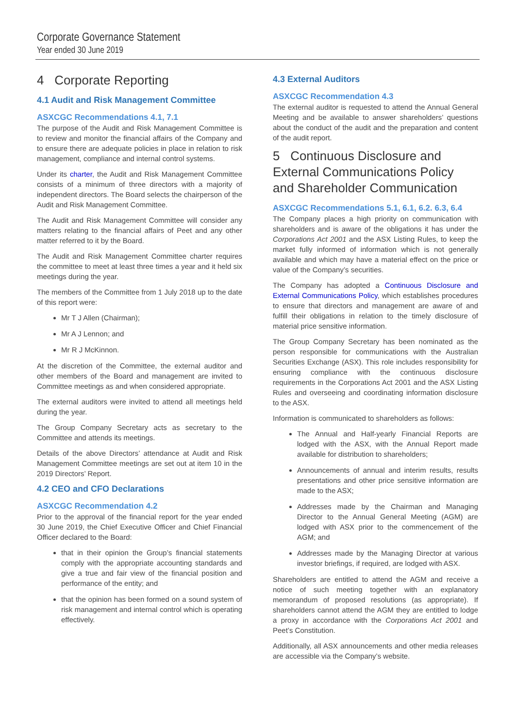Corporate Governance Statement
Year ended 30 June 2019
4 Corporate Reporting
4.1 Audit and Risk Management Committee
ASXCGC Recommendations 4.1, 7.1
The purpose of the Audit and Risk Management Committee is to review and monitor the financial affairs of the Company and to ensure there are adequate policies in place in relation to risk management, compliance and internal control systems.
Under its charter, the Audit and Risk Management Committee consists of a minimum of three directors with a majority of independent directors. The Board selects the chairperson of the Audit and Risk Management Committee.
The Audit and Risk Management Committee will consider any matters relating to the financial affairs of Peet and any other matter referred to it by the Board.
The Audit and Risk Management Committee charter requires the committee to meet at least three times a year and it held six meetings during the year.
The members of the Committee from 1 July 2018 up to the date of this report were:
Mr T J Allen (Chairman);
Mr A J Lennon; and
Mr R J McKinnon.
At the discretion of the Committee, the external auditor and other members of the Board and management are invited to Committee meetings as and when considered appropriate.
The external auditors were invited to attend all meetings held during the year.
The Group Company Secretary acts as secretary to the Committee and attends its meetings.
Details of the above Directors’ attendance at Audit and Risk Management Committee meetings are set out at item 10 in the 2019 Directors’ Report.
4.2 CEO and CFO Declarations
ASXCGC Recommendation 4.2
Prior to the approval of the financial report for the year ended 30 June 2019, the Chief Executive Officer and Chief Financial Officer declared to the Board:
that in their opinion the Group’s financial statements comply with the appropriate accounting standards and give a true and fair view of the financial position and performance of the entity; and
that the opinion has been formed on a sound system of risk management and internal control which is operating effectively.
4.3 External Auditors
ASXCGC Recommendation 4.3
The external auditor is requested to attend the Annual General Meeting and be available to answer shareholders’ questions about the conduct of the audit and the preparation and content of the audit report.
5 Continuous Disclosure and External Communications Policy and Shareholder Communication
ASXCGC Recommendations 5.1, 6.1, 6.2. 6.3, 6.4
The Company places a high priority on communication with shareholders and is aware of the obligations it has under the Corporations Act 2001 and the ASX Listing Rules, to keep the market fully informed of information which is not generally available and which may have a material effect on the price or value of the Company’s securities.
The Company has adopted a Continuous Disclosure and External Communications Policy, which establishes procedures to ensure that directors and management are aware of and fulfill their obligations in relation to the timely disclosure of material price sensitive information.
The Group Company Secretary has been nominated as the person responsible for communications with the Australian Securities Exchange (ASX). This role includes responsibility for ensuring compliance with the continuous disclosure requirements in the Corporations Act 2001 and the ASX Listing Rules and overseeing and coordinating information disclosure to the ASX.
Information is communicated to shareholders as follows:
The Annual and Half-yearly Financial Reports are lodged with the ASX, with the Annual Report made available for distribution to shareholders;
Announcements of annual and interim results, results presentations and other price sensitive information are made to the ASX;
Addresses made by the Chairman and Managing Director to the Annual General Meeting (AGM) are lodged with ASX prior to the commencement of the AGM; and
Addresses made by the Managing Director at various investor briefings, if required, are lodged with ASX.
Shareholders are entitled to attend the AGM and receive a notice of such meeting together with an explanatory memorandum of proposed resolutions (as appropriate). If shareholders cannot attend the AGM they are entitled to lodge a proxy in accordance with the Corporations Act 2001 and Peet’s Constitution.
Additionally, all ASX announcements and other media releases are accessible via the Company’s website.